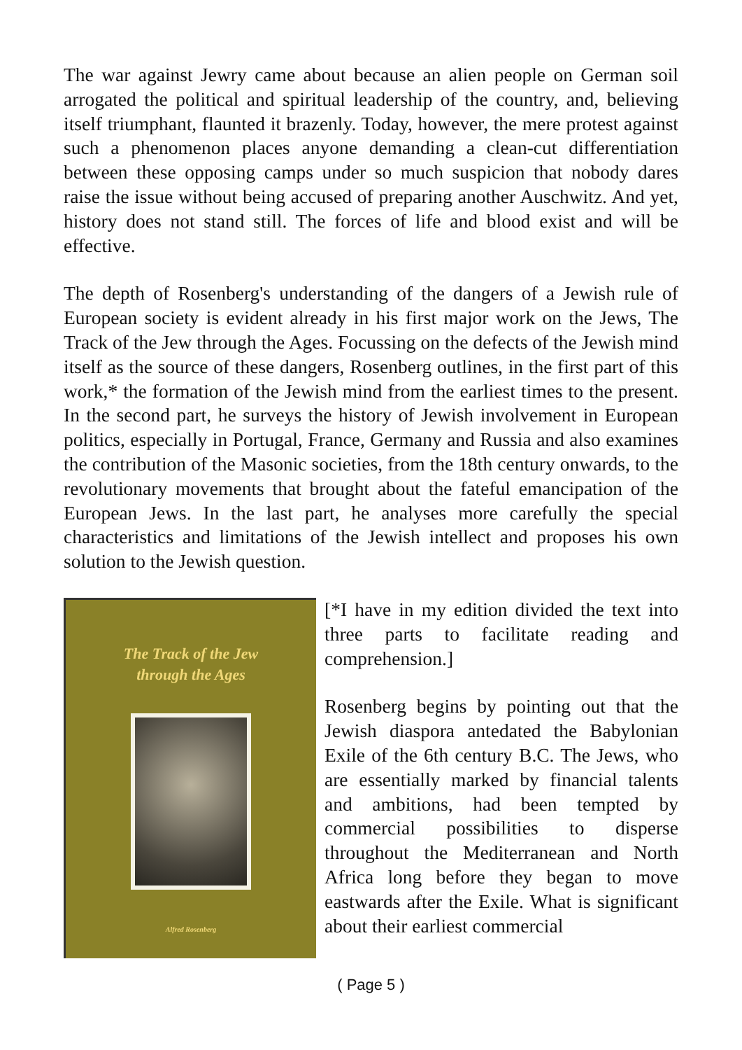The war against Jewry came about because an alien people on German soil arrogated the political and spiritual leadership of the country, and, believing itself triumphant, flaunted it brazenly. Today, however, the mere protest against such a phenomenon places anyone demanding a clean-cut differentiation between these opposing camps under so much suspicion that nobody dares raise the issue without being accused of preparing another Auschwitz. And yet, history does not stand still. The forces of life and blood exist and will be effective.
The depth of Rosenberg's understanding of the dangers of a Jewish rule of European society is evident already in his first major work on the Jews, The Track of the Jew through the Ages. Focussing on the defects of the Jewish mind itself as the source of these dangers, Rosenberg outlines, in the first part of this work,* the formation of the Jewish mind from the earliest times to the present. In the second part, he surveys the history of Jewish involvement in European politics, especially in Portugal, France, Germany and Russia and also examines the contribution of the Masonic societies, from the 18th century onwards, to the revolutionary movements that brought about the fateful emancipation of the European Jews. In the last part, he analyses more carefully the special characteristics and limitations of the Jewish intellect and proposes his own solution to the Jewish question.
The Track of the Jew
through the Ages
Alfred Rosenberg
[*I have in my edition divided the text into three parts to facilitate reading and comprehension.]
Rosenberg begins by pointing out that the Jewish diaspora antedated the Babylonian Exile of the 6th century B.C. The Jews, who are essentially marked by financial talents and ambitions, had been tempted by commercial possibilities to disperse throughout the Mediterranean and North Africa long before they began to move eastwards after the Exile. What is significant about their earliest commercial
( Page 5 )